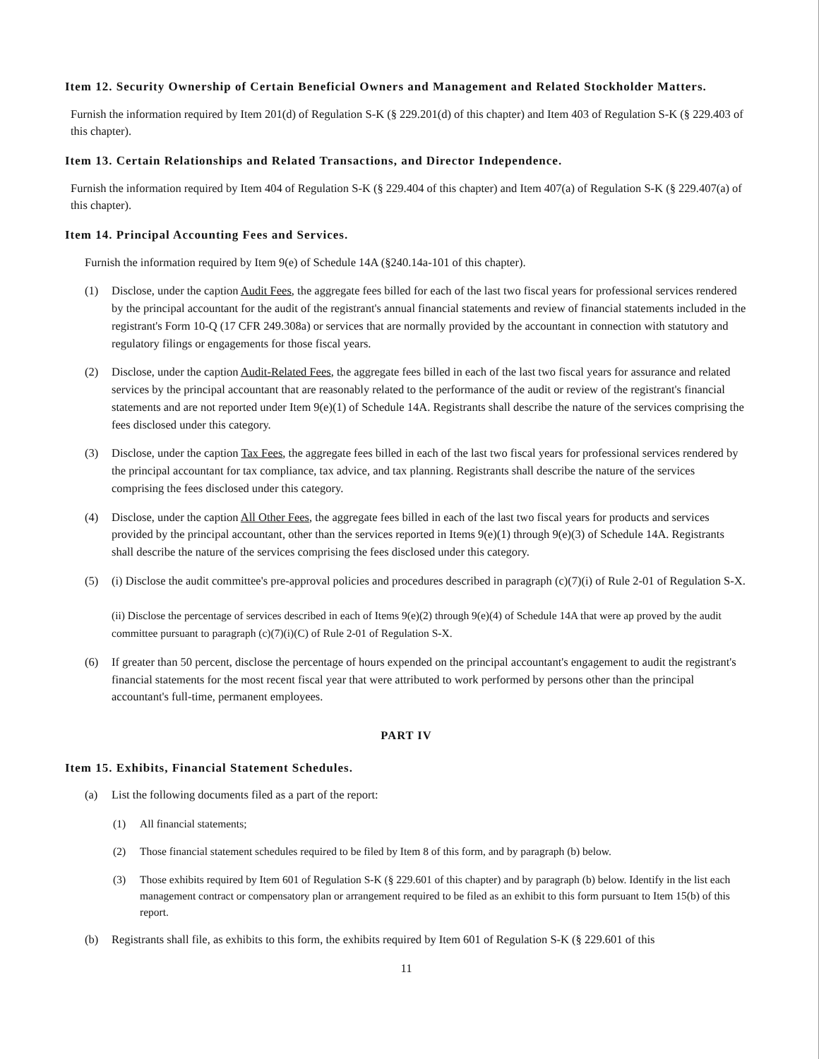Item 12. Security Ownership of Certain Beneficial Owners and Management and Related Stockholder Matters.
Furnish the information required by Item 201(d) of Regulation S-K (§ 229.201(d) of this chapter) and Item 403 of Regulation S-K (§ 229.403 of this chapter).
Item 13. Certain Relationships and Related Transactions, and Director Independence.
Furnish the information required by Item 404 of Regulation S-K (§ 229.404 of this chapter) and Item 407(a) of Regulation S-K (§ 229.407(a) of this chapter).
Item 14. Principal Accounting Fees and Services.
Furnish the information required by Item 9(e) of Schedule 14A (§240.14a-101 of this chapter).
(1) Disclose, under the caption Audit Fees, the aggregate fees billed for each of the last two fiscal years for professional services rendered by the principal accountant for the audit of the registrant's annual financial statements and review of financial statements included in the registrant's Form 10-Q (17 CFR 249.308a) or services that are normally provided by the accountant in connection with statutory and regulatory filings or engagements for those fiscal years.
(2) Disclose, under the caption Audit-Related Fees, the aggregate fees billed in each of the last two fiscal years for assurance and related services by the principal accountant that are reasonably related to the performance of the audit or review of the registrant's financial statements and are not reported under Item 9(e)(1) of Schedule 14A. Registrants shall describe the nature of the services comprising the fees disclosed under this category.
(3) Disclose, under the caption Tax Fees, the aggregate fees billed in each of the last two fiscal years for professional services rendered by the principal accountant for tax compliance, tax advice, and tax planning. Registrants shall describe the nature of the services comprising the fees disclosed under this category.
(4) Disclose, under the caption All Other Fees, the aggregate fees billed in each of the last two fiscal years for products and services provided by the principal accountant, other than the services reported in Items 9(e)(1) through 9(e)(3) of Schedule 14A. Registrants shall describe the nature of the services comprising the fees disclosed under this category.
(5) (i) Disclose the audit committee's pre-approval policies and procedures described in paragraph (c)(7)(i) of Rule 2-01 of Regulation S-X.
(ii) Disclose the percentage of services described in each of Items 9(e)(2) through 9(e)(4) of Schedule 14A that were ap proved by the audit committee pursuant to paragraph (c)(7)(i)(C) of Rule 2-01 of Regulation S-X.
(6) If greater than 50 percent, disclose the percentage of hours expended on the principal accountant's engagement to audit the registrant's financial statements for the most recent fiscal year that were attributed to work performed by persons other than the principal accountant's full-time, permanent employees.
PART IV
Item 15. Exhibits, Financial Statement Schedules.
(a) List the following documents filed as a part of the report:
(1) All financial statements;
(2) Those financial statement schedules required to be filed by Item 8 of this form, and by paragraph (b) below.
(3) Those exhibits required by Item 601 of Regulation S-K (§ 229.601 of this chapter) and by paragraph (b) below. Identify in the list each management contract or compensatory plan or arrangement required to be filed as an exhibit to this form pursuant to Item 15(b) of this report.
(b) Registrants shall file, as exhibits to this form, the exhibits required by Item 601 of Regulation S-K (§ 229.601 of this
11